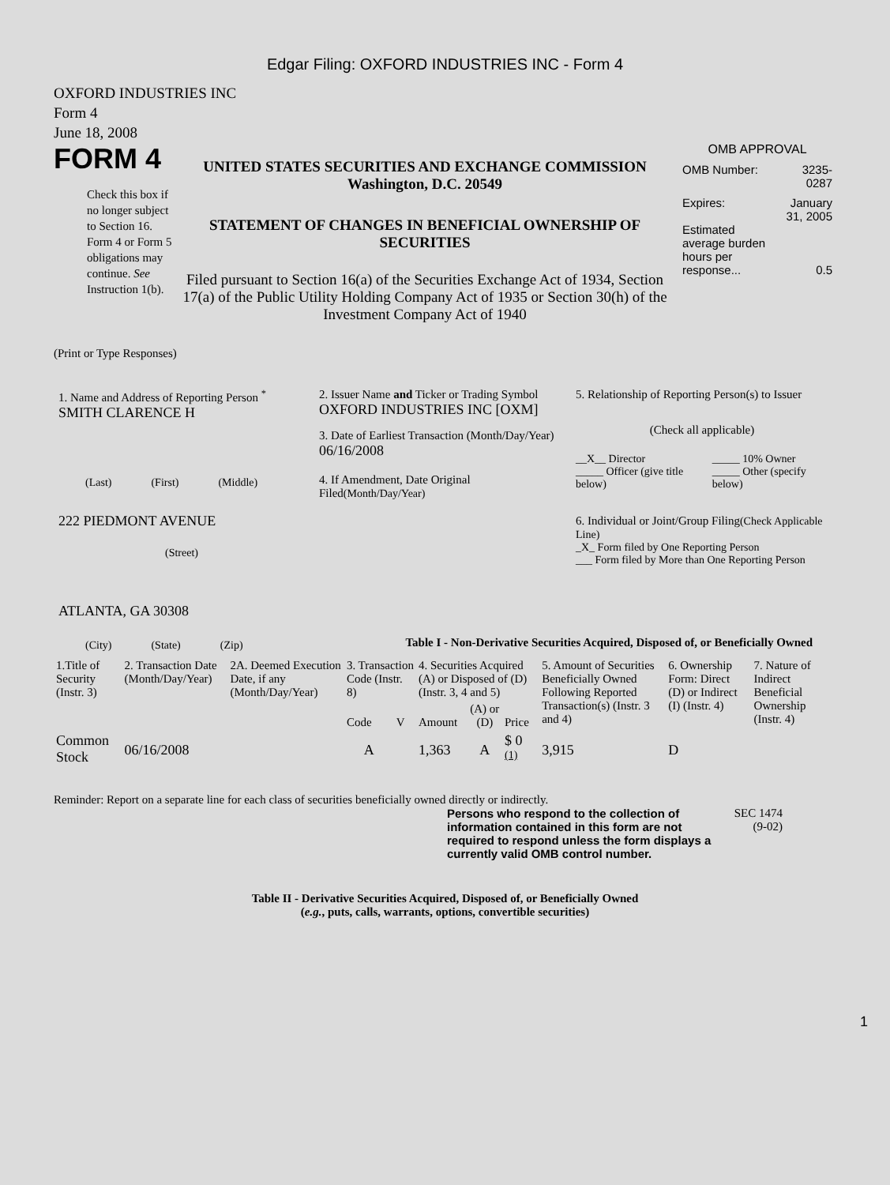Edgar Filing: OXFORD INDUSTRIES INC - Form 4
OXFORD INDUSTRIES INC
Form 4
June 18, 2008
FORM 4
Check this box if no longer subject to Section 16. Form 4 or Form 5 obligations may continue. See Instruction 1(b).
UNITED STATES SECURITIES AND EXCHANGE COMMISSION
Washington, D.C. 20549
STATEMENT OF CHANGES IN BENEFICIAL OWNERSHIP OF SECURITIES
Filed pursuant to Section 16(a) of the Securities Exchange Act of 1934, Section 17(a) of the Public Utility Holding Company Act of 1935 or Section 30(h) of the Investment Company Act of 1940
OMB APPROVAL
| OMB Number: | 3235-0287 |
| Expires: | January 31, 2005 |
| Estimated average burden hours per response... | 0.5 |
(Print or Type Responses)
1. Name and Address of Reporting Person <sup>*</sup>
SMITH CLARENCE H
(Last) (First) (Middle)
222 PIEDMONT AVENUE
(Street)
ATLANTA, GA 30308
(City) (State) (Zip)
2. Issuer Name and Ticker or Trading Symbol
OXFORD INDUSTRIES INC [OXM]
3. Date of Earliest Transaction (Month/Day/Year)
06/16/2008
4. If Amendment, Date Original Filed(Month/Day/Year)
5. Relationship of Reporting Person(s) to Issuer
(Check all applicable)
| __X__ Director | _____ 10% Owner |
| _____ Officer (give title below) | _____ Other (specify below) |
6. Individual or Joint/Group Filing(Check Applicable Line)
_X_ Form filed by One Reporting Person
___ Form filed by More than One Reporting Person
Table I - Non-Derivative Securities Acquired, Disposed of, or Beneficially Owned
| 1.Title of Security (Instr. 3) | 2. Transaction Date (Month/Day/Year) | 2A. Deemed Execution Date, if any (Month/Day/Year) | 3. Transaction Code (Instr. 8) | | 4. Securities Acquired (A) or Disposed of (D) (Instr. 3, 4 and 5) | | | 5. Amount of Securities Beneficially Owned Following Reported Transaction(s) (Instr. 3 and 4) | 6. Ownership Form: Direct (D) or Indirect (I) (Instr. 4) | 7. Nature of Indirect Beneficial Ownership (Instr. 4) |
| --- | --- | --- | --- | --- | --- | --- | --- | --- | --- | --- |
| | | | Code | V | Amount | (A) or (D) | Price | | | |
| Common Stock | 06/16/2008 | | A | | 1,363 | A | $ 0 <sup>(1)</sup> | 3,915 | D | |
Reminder: Report on a separate line for each class of securities beneficially owned directly or indirectly.
Persons who respond to the collection of information contained in this form are not required to respond unless the form displays a currently valid OMB control number.
SEC 1474 (9-02)
Table II - Derivative Securities Acquired, Disposed of, or Beneficially Owned
(e.g., puts, calls, warrants, options, convertible securities)
1